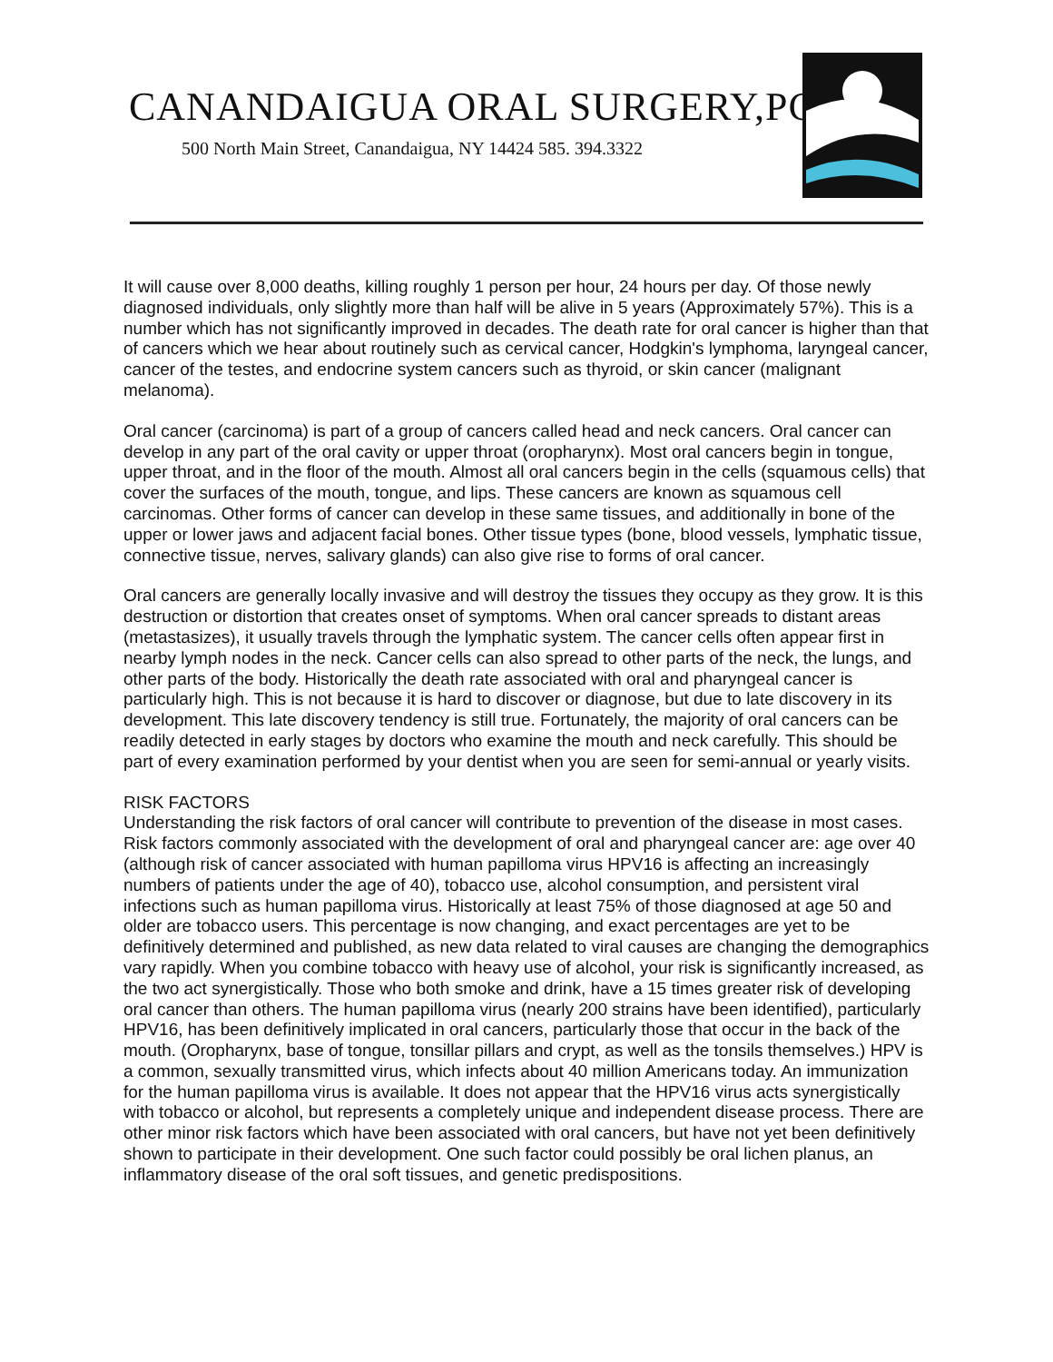CANANDAIGUA ORAL SURGERY,PC
500 North Main Street, Canandaigua, NY 14424 585. 394.3322
It will cause over 8,000 deaths, killing roughly 1 person per hour, 24 hours per day. Of those newly diagnosed individuals, only slightly more than half will be alive in 5 years (Approximately 57%). This is a number which has not significantly improved in decades. The death rate for oral cancer is higher than that of cancers which we hear about routinely such as cervical cancer, Hodgkin's lymphoma, laryngeal cancer, cancer of the testes, and endocrine system cancers such as thyroid, or skin cancer (malignant melanoma).
Oral cancer (carcinoma) is part of a group of cancers called head and neck cancers. Oral cancer can develop in any part of the oral cavity or upper throat (oropharynx). Most oral cancers begin in tongue, upper throat, and in the floor of the mouth. Almost all oral cancers begin in the cells (squamous cells) that cover the surfaces of the mouth, tongue, and lips. These cancers are known as squamous cell carcinomas. Other forms of cancer can develop in these same tissues, and additionally in bone of the upper or lower jaws and adjacent facial bones. Other tissue types (bone, blood vessels, lymphatic tissue, connective tissue, nerves, salivary glands) can also give rise to forms of oral cancer.
Oral cancers are generally locally invasive and will destroy the tissues they occupy as they grow. It is this destruction or distortion that creates onset of symptoms. When oral cancer spreads to distant areas (metastasizes), it usually travels through the lymphatic system. The cancer cells often appear first in nearby lymph nodes in the neck. Cancer cells can also spread to other parts of the neck, the lungs, and other parts of the body. Historically the death rate associated with oral and pharyngeal cancer is particularly high. This is not because it is hard to discover or diagnose, but due to late discovery in its development. This late discovery tendency is still true. Fortunately, the majority of oral cancers can be readily detected in early stages by doctors who examine the mouth and neck carefully. This should be part of every examination performed by your dentist when you are seen for semi-annual or yearly visits.
RISK FACTORS
Understanding the risk factors of oral cancer will contribute to prevention of the disease in most cases. Risk factors commonly associated with the development of oral and pharyngeal cancer are: age over 40 (although risk of cancer associated with human papilloma virus HPV16 is affecting an increasingly numbers of patients under the age of 40), tobacco use, alcohol consumption, and persistent viral infections such as human papilloma virus. Historically at least 75% of those diagnosed at age 50 and older are tobacco users. This percentage is now changing, and exact percentages are yet to be definitively determined and published, as new data related to viral causes are changing the demographics vary rapidly. When you combine tobacco with heavy use of alcohol, your risk is significantly increased, as the two act synergistically. Those who both smoke and drink, have a 15 times greater risk of developing oral cancer than others. The human papilloma virus (nearly 200 strains have been identified), particularly HPV16, has been definitively implicated in oral cancers, particularly those that occur in the back of the mouth. (Oropharynx, base of tongue, tonsillar pillars and crypt, as well as the tonsils themselves.) HPV is a common, sexually transmitted virus, which infects about 40 million Americans today. An immunization for the human papilloma virus is available. It does not appear that the HPV16 virus acts synergistically with tobacco or alcohol, but represents a completely unique and independent disease process. There are other minor risk factors which have been associated with oral cancers, but have not yet been definitively shown to participate in their development. One such factor could possibly be oral lichen planus, an inflammatory disease of the oral soft tissues, and genetic predispositions.